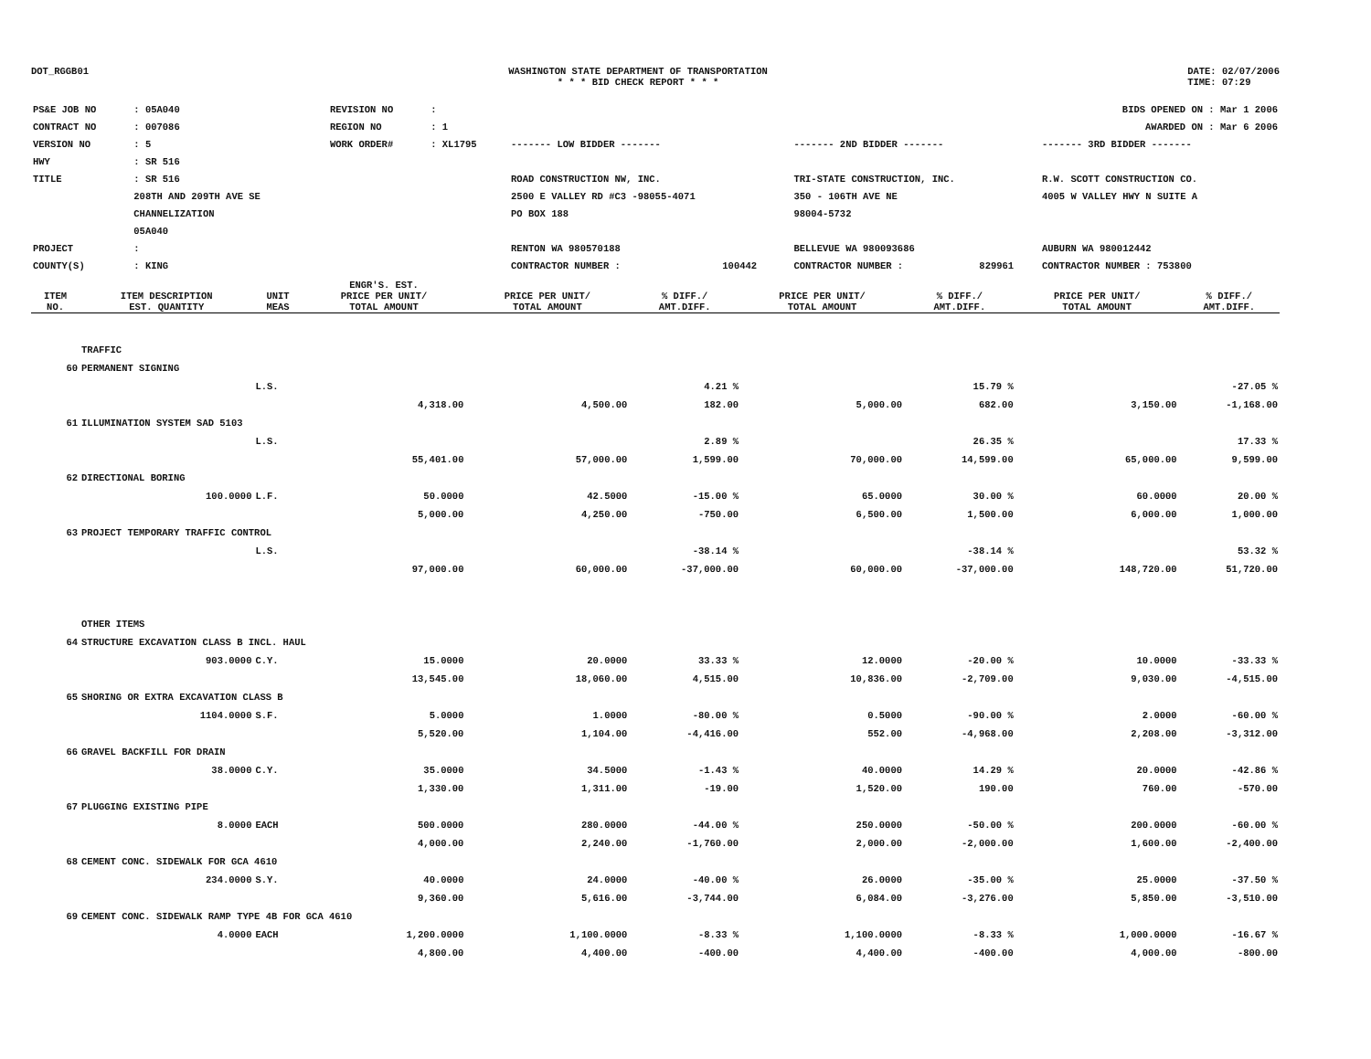DOT_RGGB01 WASHINGTON STATE DEPARTMENT OF TRANSPORTATION
* * * BID CHECK REPORT * * *
DATE: 02/07/2006
TIME: 07:29
| PS&E JOB NO | : 05A040 | REVISION NO | : | | | | BIDS OPENED ON : Mar 1 2006 | | |
| CONTRACT NO | : 007086 | REGION NO | : 1 | | | | AWARDED ON : Mar 6 2006 | | |
| VERSION NO | : 5 | WORK ORDER# | : XL1795 | | ------- LOW BIDDER ------- | | ------- 2ND BIDDER ------- | | ------- 3RD BIDDER ------- |
| HWY | : SR 516 | | | | | | | | |
| TITLE | : SR 516 | | | | ROAD CONSTRUCTION NW, INC. | | TRI-STATE CONSTRUCTION, INC. | | R.W. SCOTT CONSTRUCTION CO. |
| | 208TH AND 209TH AVE SE | | | | 2500 E VALLEY RD #C3 -98055-4071 | | 350 - 106TH AVE NE | | 4005 W VALLEY HWY N SUITE A |
| | CHANNELIZATION | | | | PO BOX 188 | | 98004-5732 | | |
| | 05A040 | | | | | | | | |
| PROJECT | : | | | | RENTON WA 980570188 | | BELLEVUE WA 980093686 | | AUBURN WA 980012442 |
| COUNTY(S) | : KING | | | | CONTRACTOR NUMBER : | 100442 | CONTRACTOR NUMBER : | 829961 | CONTRACTOR NUMBER : 753800 |
| ITEM NO. | ITEM DESCRIPTION EST. QUANTITY | UNIT MEAS | ENGR'S. EST. PRICE PER UNIT/ TOTAL AMOUNT | PRICE PER UNIT/ TOTAL AMOUNT | % DIFF./ AMT.DIFF. | PRICE PER UNIT/ TOTAL AMOUNT | % DIFF./ AMT.DIFF. | PRICE PER UNIT/ TOTAL AMOUNT | % DIFF./ AMT.DIFF. |
| --- | --- | --- | --- | --- | --- | --- | --- | --- | --- |
| | TRAFFIC | | | | | | | | |
| 60 | PERMANENT SIGNING | | | | | | | | |
| | | L.S. | | | 4.21 % | | 15.79 % | | -27.05 % |
| | | | 4,318.00 | 4,500.00 | 182.00 | 5,000.00 | 682.00 | 3,150.00 | -1,168.00 |
| 61 | ILLUMINATION SYSTEM SAD 5103 | | | | | | | | |
| | | L.S. | | | 2.89 % | | 26.35 % | | 17.33 % |
| | | | 55,401.00 | 57,000.00 | 1,599.00 | 70,000.00 | 14,599.00 | 65,000.00 | 9,599.00 |
| 62 | DIRECTIONAL BORING | | | | | | | | |
| | 100.0000 | L.F. | 50.0000 | 42.5000 | -15.00 % | 65.0000 | 30.00 % | 60.0000 | 20.00 % |
| | | | 5,000.00 | 4,250.00 | -750.00 | 6,500.00 | 1,500.00 | 6,000.00 | 1,000.00 |
| 63 | PROJECT TEMPORARY TRAFFIC CONTROL | | | | | | | | |
| | | L.S. | | | -38.14 % | | -38.14 % | | 53.32 % |
| | | | 97,000.00 | 60,000.00 | -37,000.00 | 60,000.00 | -37,000.00 | 148,720.00 | 51,720.00 |
| | OTHER ITEMS | | | | | | | | |
| 64 | STRUCTURE EXCAVATION CLASS B INCL. HAUL | | | | | | | | |
| | 903.0000 | C.Y. | 15.0000 | 20.0000 | 33.33 % | 12.0000 | -20.00 % | 10.0000 | -33.33 % |
| | | | 13,545.00 | 18,060.00 | 4,515.00 | 10,836.00 | -2,709.00 | 9,030.00 | -4,515.00 |
| 65 | SHORING OR EXTRA EXCAVATION CLASS B | | | | | | | | |
| | 1104.0000 | S.F. | 5.0000 | 1.0000 | -80.00 % | 0.5000 | -90.00 % | 2.0000 | -60.00 % |
| | | | 5,520.00 | 1,104.00 | -4,416.00 | 552.00 | -4,968.00 | 2,208.00 | -3,312.00 |
| 66 | GRAVEL BACKFILL FOR DRAIN | | | | | | | | |
| | 38.0000 | C.Y. | 35.0000 | 34.5000 | -1.43 % | 40.0000 | 14.29 % | 20.0000 | -42.86 % |
| | | | 1,330.00 | 1,311.00 | -19.00 | 1,520.00 | 190.00 | 760.00 | -570.00 |
| 67 | PLUGGING EXISTING PIPE | | | | | | | | |
| | 8.0000 | EACH | 500.0000 | 280.0000 | -44.00 % | 250.0000 | -50.00 % | 200.0000 | -60.00 % |
| | | | 4,000.00 | 2,240.00 | -1,760.00 | 2,000.00 | -2,000.00 | 1,600.00 | -2,400.00 |
| 68 | CEMENT CONC. SIDEWALK FOR GCA 4610 | | | | | | | | |
| | 234.0000 | S.Y. | 40.0000 | 24.0000 | -40.00 % | 26.0000 | -35.00 % | 25.0000 | -37.50 % |
| | | | 9,360.00 | 5,616.00 | -3,744.00 | 6,084.00 | -3,276.00 | 5,850.00 | -3,510.00 |
| 69 | CEMENT CONC. SIDEWALK RAMP TYPE 4B FOR GCA 4610 | | | | | | | | |
| | 4.0000 | EACH | 1,200.0000 | 1,100.0000 | -8.33 % | 1,100.0000 | -8.33 % | 1,000.0000 | -16.67 % |
| | | | 4,800.00 | 4,400.00 | -400.00 | 4,400.00 | -400.00 | 4,000.00 | -800.00 |